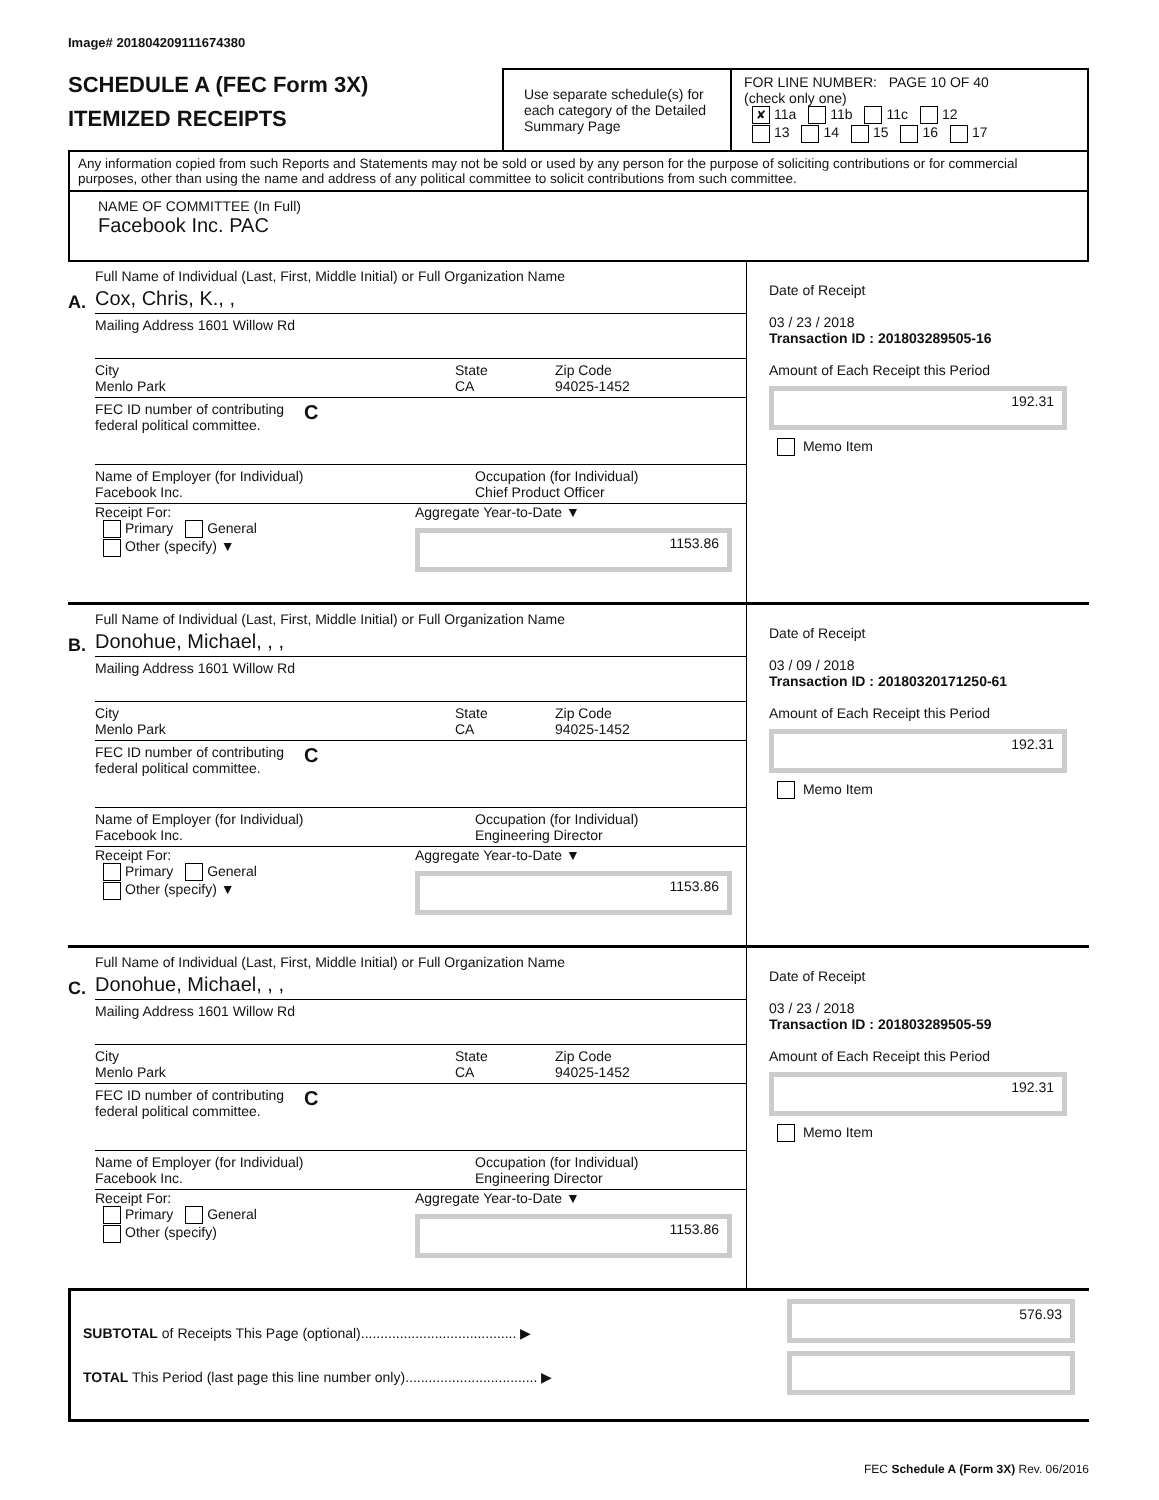Image# 201804209111674380
SCHEDULE A (FEC Form 3X)
ITEMIZED RECEIPTS
Use separate schedule(s) for each category of the Detailed Summary Page
FOR LINE NUMBER: PAGE 10 OF 40
(check only one)
✘ 11a 11b 11c 12
13 14 15 16 17
Any information copied from such Reports and Statements may not be sold or used by any person for the purpose of soliciting contributions or for commercial purposes, other than using the name and address of any political committee to solicit contributions from such committee.
NAME OF COMMITTEE (In Full)
Facebook Inc. PAC
A.
Full Name of Individual (Last, First, Middle Initial) or Full Organization Name
Cox, Chris, K., ,
Mailing Address 1601 Willow Rd
City
Menlo Park State
CA Zip Code
94025-1452
FEC ID number of contributing
federal political committee. C
Name of Employer (for Individual)
Facebook Inc. Occupation (for Individual)
Chief Product Officer
Receipt For:
Primary General
Other (specify) ▼
Aggregate Year-to-Date ▼
1153.86
Date of Receipt
03 / 23 / 2018
Transaction ID : 201803289505-16
Amount of Each Receipt this Period
192.31
Memo Item
B.
Full Name of Individual (Last, First, Middle Initial) or Full Organization Name
Donohue, Michael, , ,
Mailing Address 1601 Willow Rd
City
Menlo Park State
CA Zip Code
94025-1452
FEC ID number of contributing
federal political committee. C
Name of Employer (for Individual)
Facebook Inc. Occupation (for Individual)
Engineering Director
Receipt For:
Primary General
Other (specify) ▼
Aggregate Year-to-Date ▼
1153.86
Date of Receipt
03 / 09 / 2018
Transaction ID : 20180320171250-61
Amount of Each Receipt this Period
192.31
Memo Item
C.
Full Name of Individual (Last, First, Middle Initial) or Full Organization Name
Donohue, Michael, , ,
Mailing Address 1601 Willow Rd
City
Menlo Park State
CA Zip Code
94025-1452
FEC ID number of contributing
federal political committee. C
Name of Employer (for Individual)
Facebook Inc. Occupation (for Individual)
Engineering Director
Receipt For:
Primary General
Other (specify)
Aggregate Year-to-Date ▼
1153.86
Date of Receipt
03 / 23 / 2018
Transaction ID : 201803289505-59
Amount of Each Receipt this Period
192.31
Memo Item
SUBTOTAL of Receipts This Page (optional)........................................ ▶
TOTAL This Period (last page this line number only).................................. ▶
576.93
FEC Schedule A (Form 3X) Rev. 06/2016